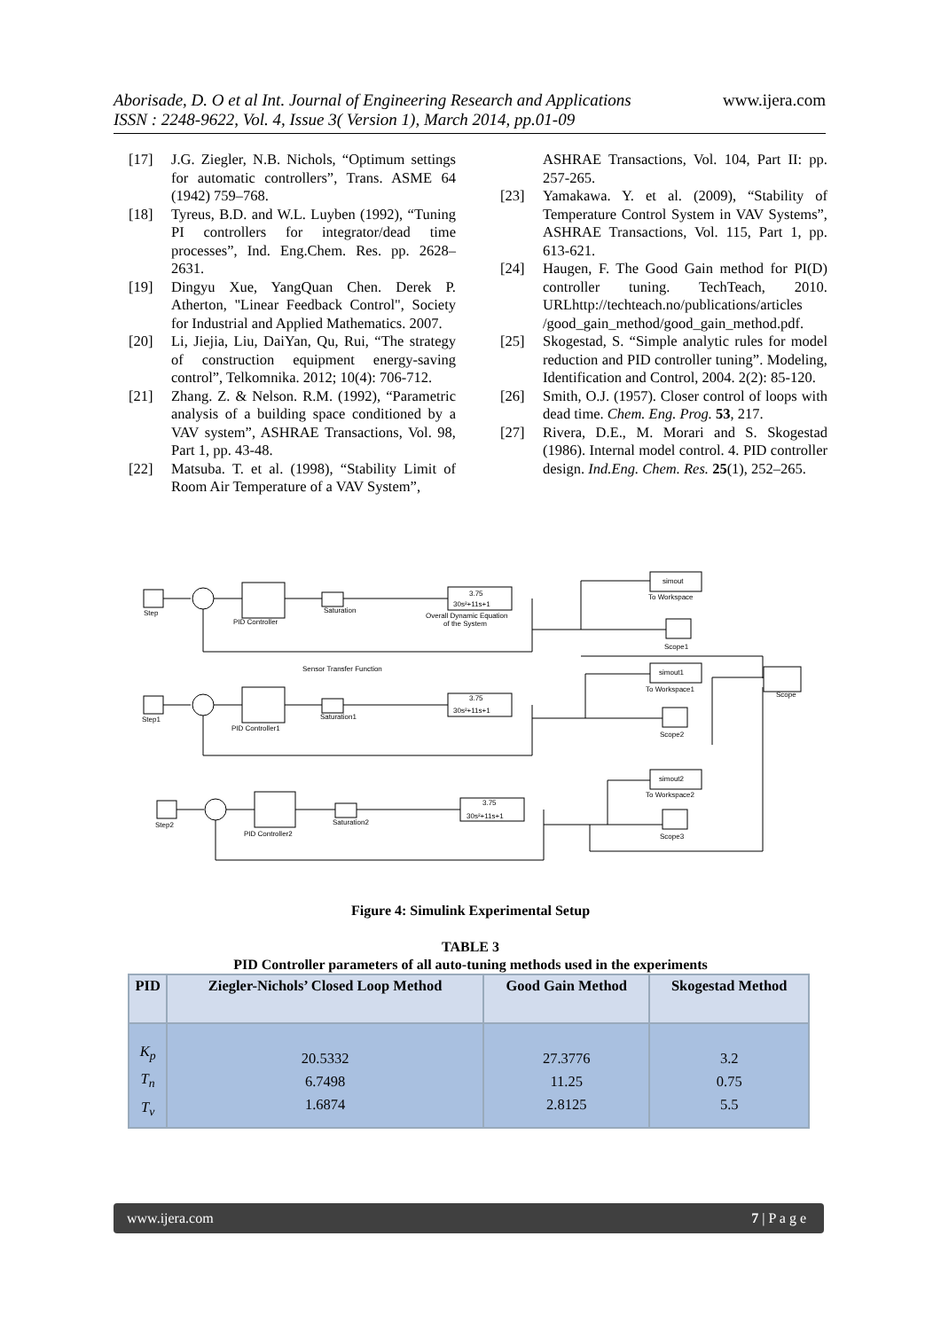www.ijera.com
Aborisade, D. O et al Int. Journal of Engineering Research and Applications
ISSN : 2248-9622, Vol. 4, Issue 3( Version 1), March 2014, pp.01-09
[17] J.G. Ziegler, N.B. Nichols, “Optimum settings for automatic controllers”, Trans. ASME 64 (1942) 759–768.
[18] Tyreus, B.D. and W.L. Luyben (1992), “Tuning PI controllers for integrator/dead time processes”, Ind. Eng.Chem. Res. pp. 2628–2631.
[19] Dingyu Xue, YangQuan Chen. Derek P. Atherton, "Linear Feedback Control", Society for Industrial and Applied Mathematics. 2007.
[20] Li, Jiejia, Liu, DaiYan, Qu, Rui, “The strategy of construction equipment energy-saving control”, Telkomnika. 2012; 10(4): 706-712.
[21] Zhang. Z. & Nelson. R.M. (1992), “Parametric analysis of a building space conditioned by a VAV system”, ASHRAE Transactions, Vol. 98, Part 1, pp. 43-48.
[22] Matsuba. T. et al. (1998), “Stability Limit of Room Air Temperature of a VAV System”,
ASHRAE Transactions, Vol. 104, Part II: pp. 257-265.
[23] Yamakawa. Y. et al. (2009), “Stability of Temperature Control System in VAV Systems”, ASHRAE Transactions, Vol. 115, Part 1, pp. 613-621.
[24] Haugen, F. The Good Gain method for PI(D) controller tuning. TechTeach, 2010. URLhttp://techteach.no/publications/articles /good_gain_method/good_gain_method.pdf.
[25] Skogestad, S. “Simple analytic rules for model reduction and PID controller tuning”. Modeling, Identification and Control, 2004. 2(2): 85-120.
[26] Smith, O.J. (1957). Closer control of loops with dead time. Chem. Eng. Prog. 53, 217.
[27] Rivera, D.E., M. Morari and S. Skogestad (1986). Internal model control. 4. PID controller design. Ind.Eng. Chem. Res. 25(1), 252–265.
Step
PID Controller
Saturation
3.75
30s²+11s+1
Overall Dynamic Equation
of the System
simout
To Workspace
Scope1
Scope
Sensor Transfer Function
Step1
PID Controller1
Saturation1
3.75
30s²+11s+1
simout1
To Workspace1
Scope2
Step2
PID Controller2
Saturation2
3.75
30s²+11s+1
simout2
To Workspace2
Scope3
Figure 4: Simulink Experimental Setup
TABLE 3
PID Controller parameters of all auto-tuning methods used in the experiments
| PID | Ziegler-Nichols’ Closed Loop Method | Good Gain Method | Skogestad Method |
| --- | --- | --- | --- |
| K<sub>p</sub> T<sub>n</sub> T<sub>v</sub> | 20.5332 6.7498 1.6874 | 27.3776 11.25 2.8125 | 3.2 0.75 5.5 |
www.ijera.com 7 | P a g e